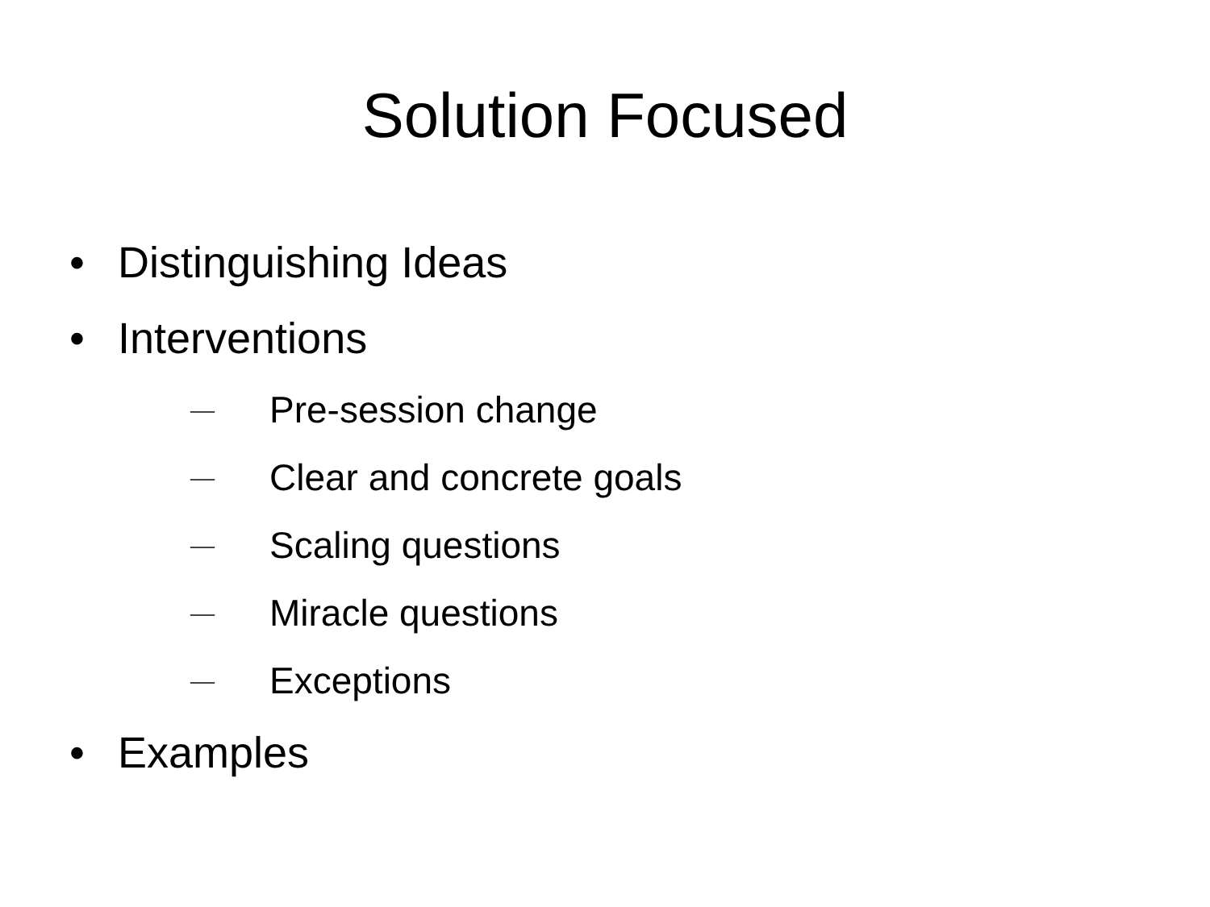Solution Focused
• Distinguishing Ideas
• Interventions
—
Pre-session change
—
Clear and concrete goals
—
Scaling questions
—
Miracle questions
—
Exceptions
• Examples